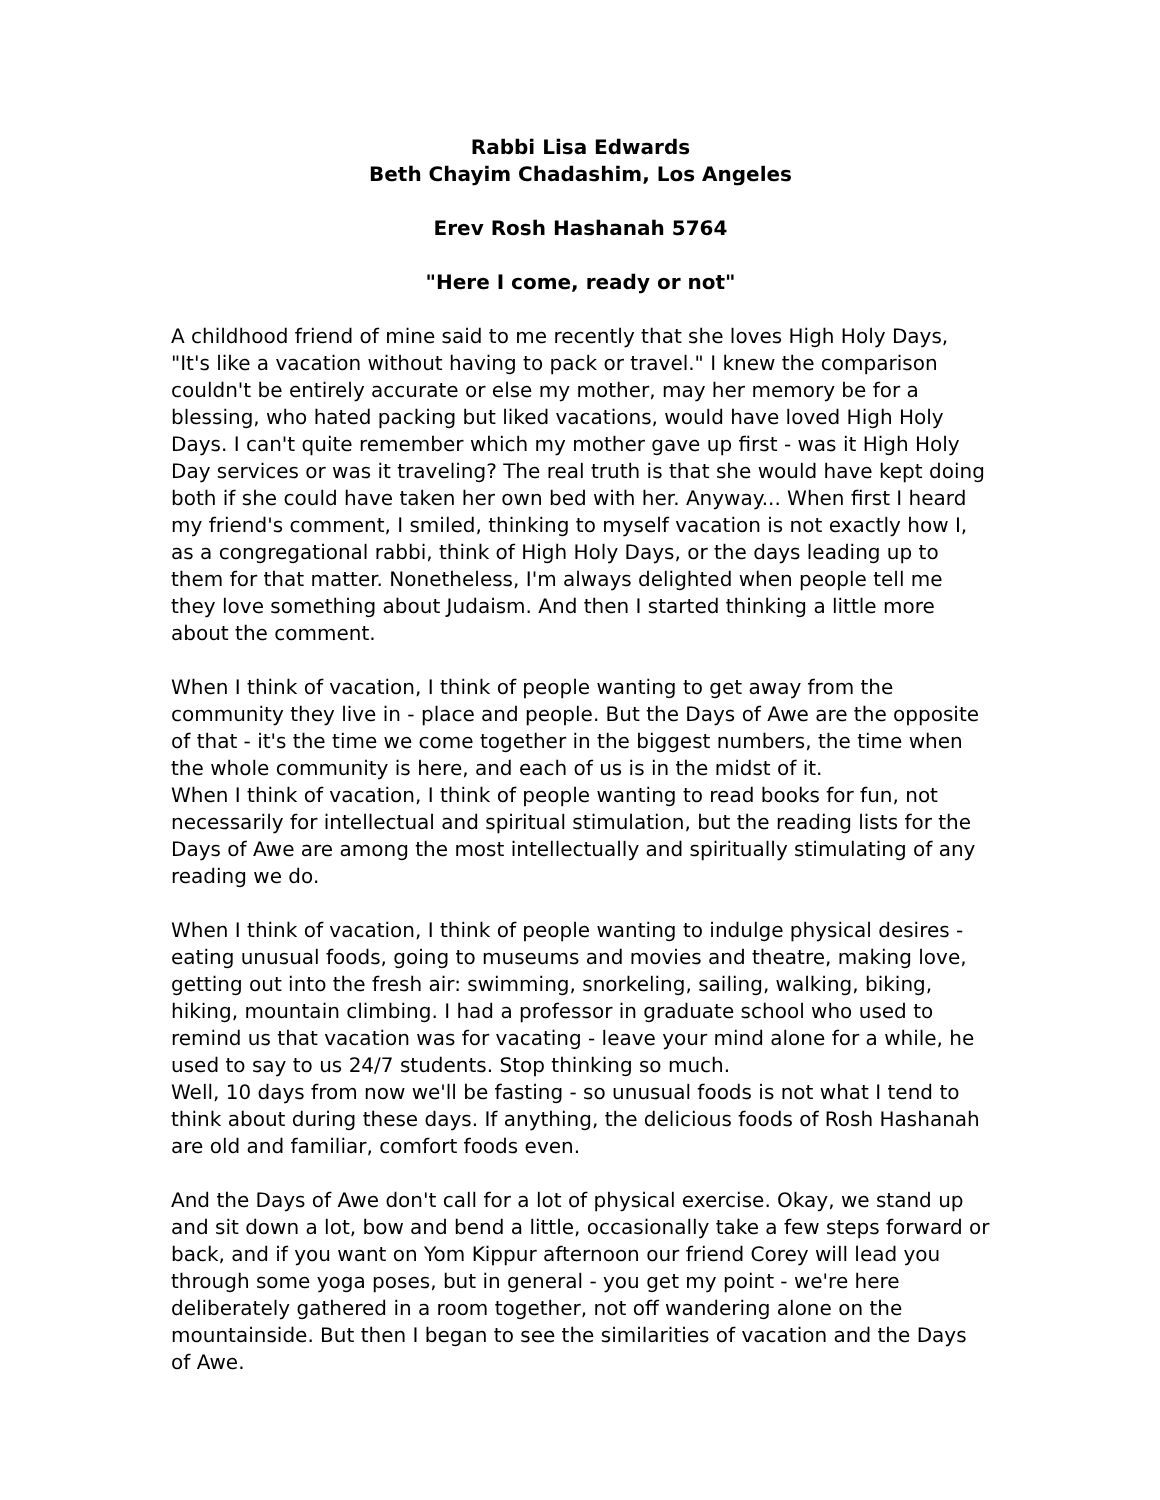Rabbi Lisa Edwards
Beth Chayim Chadashim, Los Angeles
Erev Rosh Hashanah 5764
"Here I come, ready or not"
A childhood friend of mine said to me recently that she loves High Holy Days, "It's like a vacation without having to pack or travel." I knew the comparison couldn't be entirely accurate or else my mother, may her memory be for a blessing, who hated packing but liked vacations, would have loved High Holy Days. I can't quite remember which my mother gave up first - was it High Holy Day services or was it traveling? The real truth is that she would have kept doing both if she could have taken her own bed with her. Anyway... When first I heard my friend's comment, I smiled, thinking to myself vacation is not exactly how I, as a congregational rabbi, think of High Holy Days, or the days leading up to them for that matter. Nonetheless, I'm always delighted when people tell me they love something about Judaism. And then I started thinking a little more about the comment.
When I think of vacation, I think of people wanting to get away from the community they live in - place and people. But the Days of Awe are the opposite of that - it's the time we come together in the biggest numbers, the time when the whole community is here, and each of us is in the midst of it.
When I think of vacation, I think of people wanting to read books for fun, not necessarily for intellectual and spiritual stimulation, but the reading lists for the Days of Awe are among the most intellectually and spiritually stimulating of any reading we do.
When I think of vacation, I think of people wanting to indulge physical desires - eating unusual foods, going to museums and movies and theatre, making love, getting out into the fresh air: swimming, snorkeling, sailing, walking, biking, hiking, mountain climbing. I had a professor in graduate school who used to remind us that vacation was for vacating - leave your mind alone for a while, he used to say to us 24/7 students. Stop thinking so much.
Well, 10 days from now we'll be fasting - so unusual foods is not what I tend to think about during these days. If anything, the delicious foods of Rosh Hashanah are old and familiar, comfort foods even.
And the Days of Awe don't call for a lot of physical exercise. Okay, we stand up and sit down a lot, bow and bend a little, occasionally take a few steps forward or back, and if you want on Yom Kippur afternoon our friend Corey will lead you through some yoga poses, but in general - you get my point - we're here deliberately gathered in a room together, not off wandering alone on the mountainside. But then I began to see the similarities of vacation and the Days of Awe.